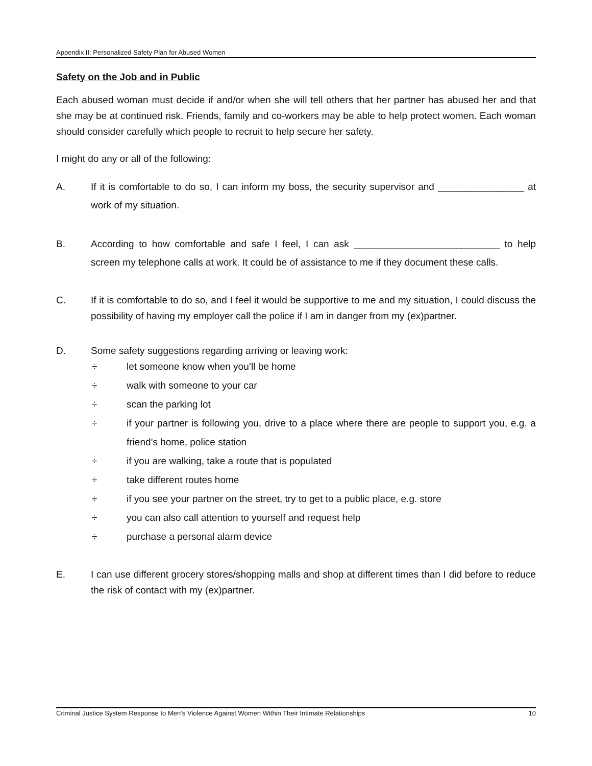Appendix II: Personalized Safety Plan for Abused Women
Safety on the Job and in Public
Each abused woman must decide if and/or when she will tell others that her partner has abused her and that she may be at continued risk. Friends, family and co-workers may be able to help protect women. Each woman should consider carefully which people to recruit to help secure her safety.
I might do any or all of the following:
A. If it is comfortable to do so, I can inform my boss, the security supervisor and ________________ at work of my situation.
B. According to how comfortable and safe I feel, I can ask ___________________________ to help screen my telephone calls at work. It could be of assistance to me if they document these calls.
C. If it is comfortable to do so, and I feel it would be supportive to me and my situation, I could discuss the possibility of having my employer call the police if I am in danger from my (ex)partner.
D. Some safety suggestions regarding arriving or leaving work:
÷ let someone know when you’ll be home
÷ walk with someone to your car
÷ scan the parking lot
÷ if your partner is following you, drive to a place where there are people to support you, e.g. a friend’s home, police station
÷ if you are walking, take a route that is populated
÷ take different routes home
÷ if you see your partner on the street, try to get to a public place, e.g. store
÷ you can also call attention to yourself and request help
÷ purchase a personal alarm device
E. I can use different grocery stores/shopping malls and shop at different times than I did before to reduce the risk of contact with my (ex)partner.
Criminal Justice System Response to Men’s Violence Against Women Within Their Intimate Relationships 10